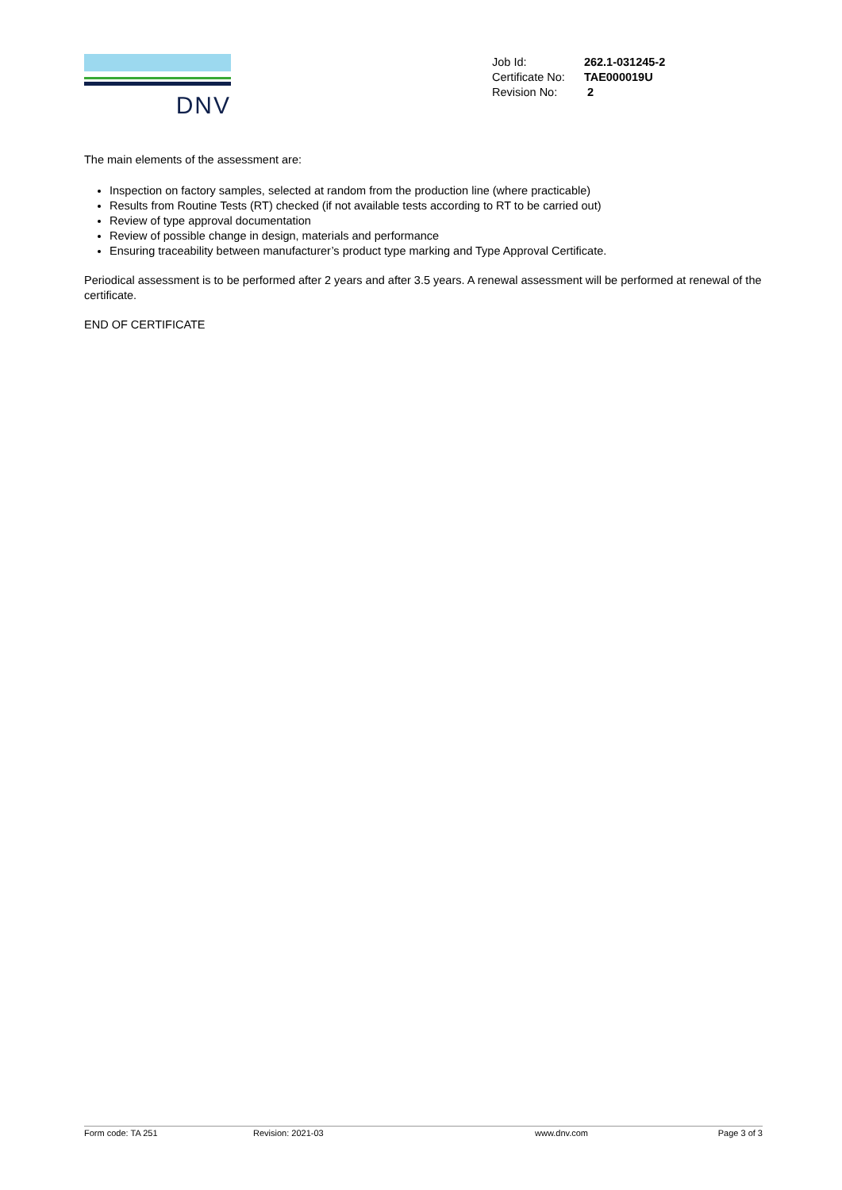DNV
| Job Id: | 262.1-031245-2 |
| Certificate No: | TAE000019U |
| Revision No: | 2 |
The main elements of the assessment are:
Inspection on factory samples, selected at random from the production line (where practicable)
Results from Routine Tests (RT) checked (if not available tests according to RT to be carried out)
Review of type approval documentation
Review of possible change in design, materials and performance
Ensuring traceability between manufacturer’s product type marking and Type Approval Certificate.
Periodical assessment is to be performed after 2 years and after 3.5 years. A renewal assessment will be performed at renewal of the certificate.
END OF CERTIFICATE
Form code: TA 251 Revision: 2021-03 www.dnv.com Page 3 of 3